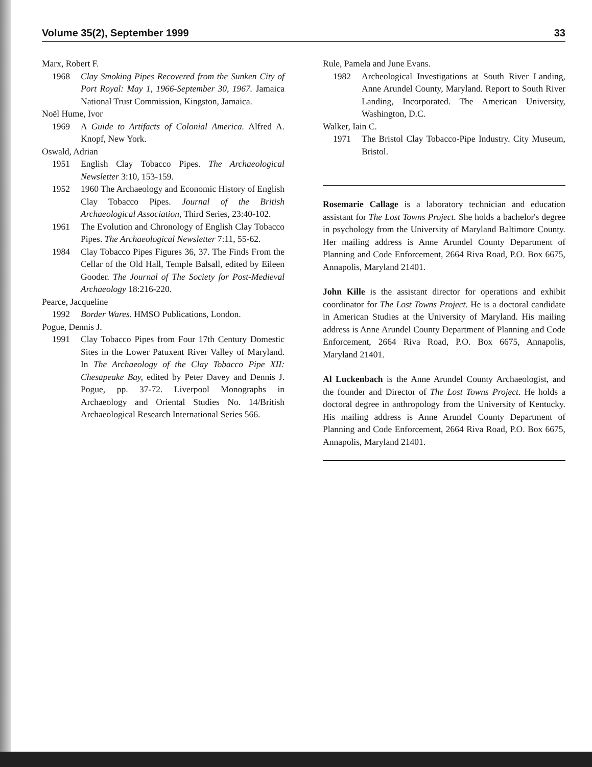Volume 35(2), September 1999 33
Marx, Robert F.
1968 Clay Smoking Pipes Recovered from the Sunken City of Port Royal: May 1, 1966-September 30, 1967. Jamaica National Trust Commission, Kingston, Jamaica.
Noël Hume, Ivor
1969 A Guide to Artifacts of Colonial America. Alfred A. Knopf, New York.
Oswald, Adrian
1951 English Clay Tobacco Pipes. The Archaeological Newsletter 3:10, 153-159.
1952 1960 The Archaeology and Economic History of English Clay Tobacco Pipes. Journal of the British Archaeological Association, Third Series, 23:40-102.
1961 The Evolution and Chronology of English Clay Tobacco Pipes. The Archaeological Newsletter 7:11, 55-62.
1984 Clay Tobacco Pipes Figures 36, 37. The Finds From the Cellar of the Old Hall, Temple Balsall, edited by Eileen Gooder. The Journal of The Society for Post-Medieval Archaeology 18:216-220.
Pearce, Jacqueline
1992 Border Wares. HMSO Publications, London.
Pogue, Dennis J.
1991 Clay Tobacco Pipes from Four 17th Century Domestic Sites in the Lower Patuxent River Valley of Maryland. In The Archaeology of the Clay Tobacco Pipe XII: Chesapeake Bay, edited by Peter Davey and Dennis J. Pogue, pp. 37-72. Liverpool Monographs in Archaeology and Oriental Studies No. 14/British Archaeological Research International Series 566.
Rule, Pamela and June Evans.
1982 Archeological Investigations at South River Landing, Anne Arundel County, Maryland. Report to South River Landing, Incorporated. The American University, Washington, D.C.
Walker, Iain C.
1971 The Bristol Clay Tobacco-Pipe Industry. City Museum, Bristol.
Rosemarie Callage is a laboratory technician and education assistant for The Lost Towns Project. She holds a bachelor's degree in psychology from the University of Maryland Baltimore County. Her mailing address is Anne Arundel County Department of Planning and Code Enforcement, 2664 Riva Road, P.O. Box 6675, Annapolis, Maryland 21401.
John Kille is the assistant director for operations and exhibit coordinator for The Lost Towns Project. He is a doctoral candidate in American Studies at the University of Maryland. His mailing address is Anne Arundel County Department of Planning and Code Enforcement, 2664 Riva Road, P.O. Box 6675, Annapolis, Maryland 21401.
Al Luckenbach is the Anne Arundel County Archaeologist, and the founder and Director of The Lost Towns Project. He holds a doctoral degree in anthropology from the University of Kentucky. His mailing address is Anne Arundel County Department of Planning and Code Enforcement, 2664 Riva Road, P.O. Box 6675, Annapolis, Maryland 21401.